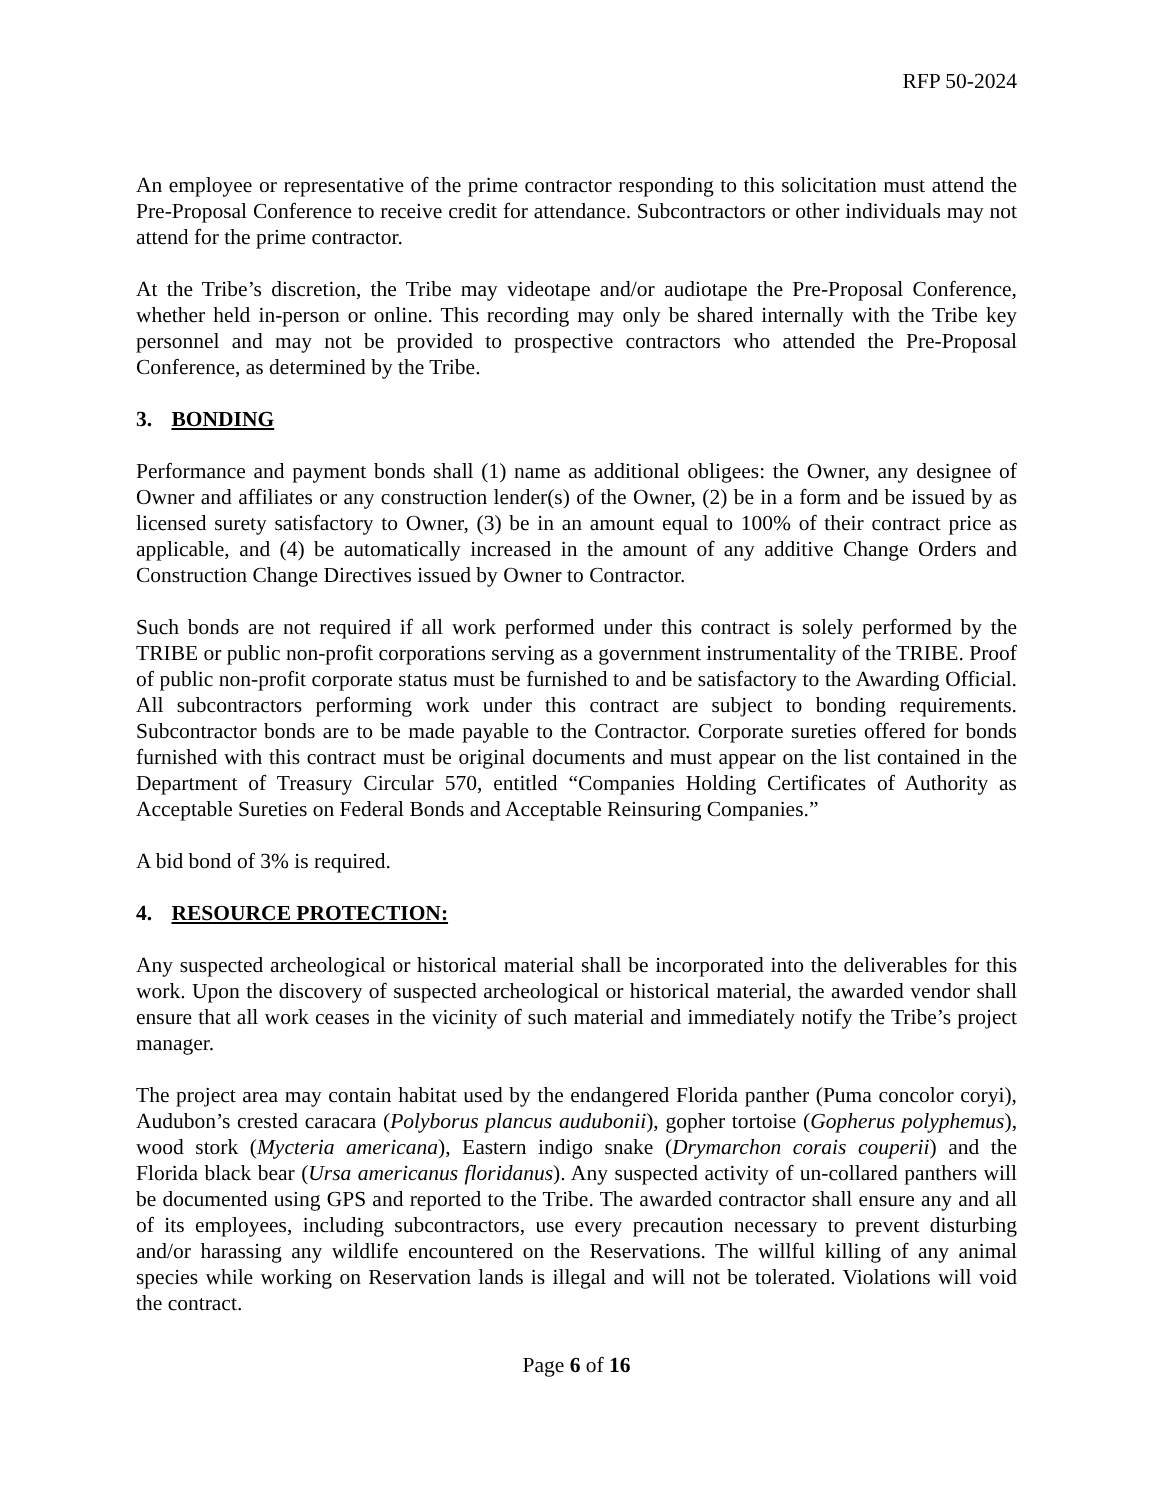RFP 50-2024
An employee or representative of the prime contractor responding to this solicitation must attend the Pre-Proposal Conference to receive credit for attendance. Subcontractors or other individuals may not attend for the prime contractor.
At the Tribe’s discretion, the Tribe may videotape and/or audiotape the Pre-Proposal Conference, whether held in-person or online. This recording may only be shared internally with the Tribe key personnel and may not be provided to prospective contractors who attended the Pre-Proposal Conference, as determined by the Tribe.
3. BONDING
Performance and payment bonds shall (1) name as additional obligees: the Owner, any designee of Owner and affiliates or any construction lender(s) of the Owner, (2) be in a form and be issued by as licensed surety satisfactory to Owner, (3) be in an amount equal to 100% of their contract price as applicable, and (4) be automatically increased in the amount of any additive Change Orders and Construction Change Directives issued by Owner to Contractor.
Such bonds are not required if all work performed under this contract is solely performed by the TRIBE or public non-profit corporations serving as a government instrumentality of the TRIBE. Proof of public non-profit corporate status must be furnished to and be satisfactory to the Awarding Official. All subcontractors performing work under this contract are subject to bonding requirements. Subcontractor bonds are to be made payable to the Contractor. Corporate sureties offered for bonds furnished with this contract must be original documents and must appear on the list contained in the Department of Treasury Circular 570, entitled “Companies Holding Certificates of Authority as Acceptable Sureties on Federal Bonds and Acceptable Reinsuring Companies.”
A bid bond of 3% is required.
4. RESOURCE PROTECTION:
Any suspected archeological or historical material shall be incorporated into the deliverables for this work. Upon the discovery of suspected archeological or historical material, the awarded vendor shall ensure that all work ceases in the vicinity of such material and immediately notify the Tribe’s project manager.
The project area may contain habitat used by the endangered Florida panther (Puma concolor coryi), Audubon’s crested caracara (Polyborus plancus audubonii), gopher tortoise (Gopherus polyphemus), wood stork (Mycteria americana), Eastern indigo snake (Drymarchon corais couperii) and the Florida black bear (Ursa americanus floridanus). Any suspected activity of un-collared panthers will be documented using GPS and reported to the Tribe. The awarded contractor shall ensure any and all of its employees, including subcontractors, use every precaution necessary to prevent disturbing and/or harassing any wildlife encountered on the Reservations. The willful killing of any animal species while working on Reservation lands is illegal and will not be tolerated. Violations will void the contract.
Page 6 of 16